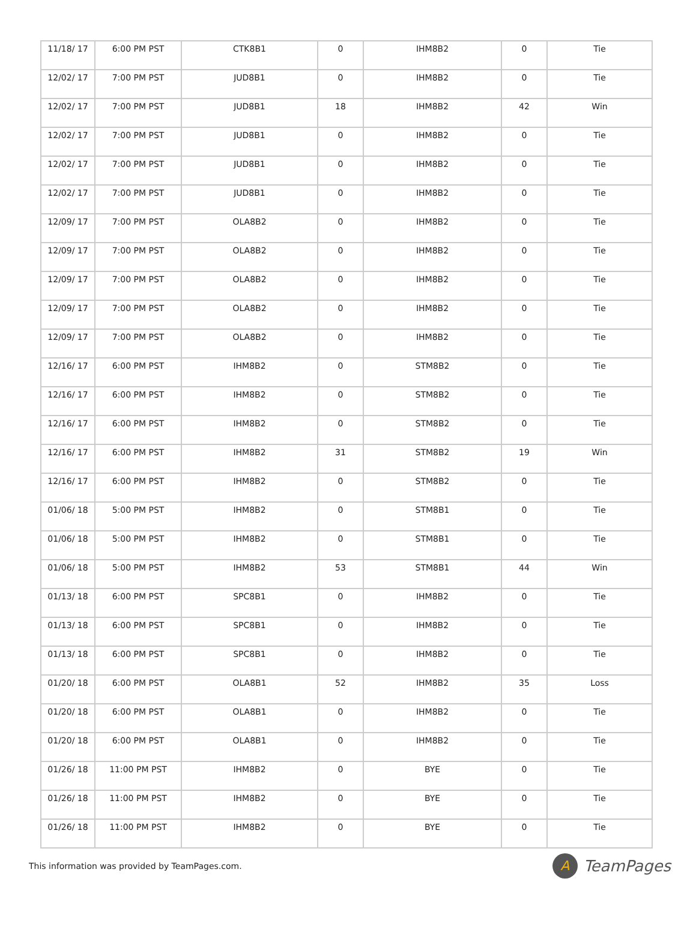| 11/18/ 17 | 6:00 PM PST | CTK8B1 | 0 | IHM8B2 | 0 | Tie |
| 12/02/ 17 | 7:00 PM PST | JUD8B1 | 0 | IHM8B2 | 0 | Tie |
| 12/02/ 17 | 7:00 PM PST | JUD8B1 | 18 | IHM8B2 | 42 | Win |
| 12/02/ 17 | 7:00 PM PST | JUD8B1 | 0 | IHM8B2 | 0 | Tie |
| 12/02/ 17 | 7:00 PM PST | JUD8B1 | 0 | IHM8B2 | 0 | Tie |
| 12/02/ 17 | 7:00 PM PST | JUD8B1 | 0 | IHM8B2 | 0 | Tie |
| 12/09/ 17 | 7:00 PM PST | OLA8B2 | 0 | IHM8B2 | 0 | Tie |
| 12/09/ 17 | 7:00 PM PST | OLA8B2 | 0 | IHM8B2 | 0 | Tie |
| 12/09/ 17 | 7:00 PM PST | OLA8B2 | 0 | IHM8B2 | 0 | Tie |
| 12/09/ 17 | 7:00 PM PST | OLA8B2 | 0 | IHM8B2 | 0 | Tie |
| 12/09/ 17 | 7:00 PM PST | OLA8B2 | 0 | IHM8B2 | 0 | Tie |
| 12/16/ 17 | 6:00 PM PST | IHM8B2 | 0 | STM8B2 | 0 | Tie |
| 12/16/ 17 | 6:00 PM PST | IHM8B2 | 0 | STM8B2 | 0 | Tie |
| 12/16/ 17 | 6:00 PM PST | IHM8B2 | 0 | STM8B2 | 0 | Tie |
| 12/16/ 17 | 6:00 PM PST | IHM8B2 | 31 | STM8B2 | 19 | Win |
| 12/16/ 17 | 6:00 PM PST | IHM8B2 | 0 | STM8B2 | 0 | Tie |
| 01/06/ 18 | 5:00 PM PST | IHM8B2 | 0 | STM8B1 | 0 | Tie |
| 01/06/ 18 | 5:00 PM PST | IHM8B2 | 0 | STM8B1 | 0 | Tie |
| 01/06/ 18 | 5:00 PM PST | IHM8B2 | 53 | STM8B1 | 44 | Win |
| 01/13/ 18 | 6:00 PM PST | SPC8B1 | 0 | IHM8B2 | 0 | Tie |
| 01/13/ 18 | 6:00 PM PST | SPC8B1 | 0 | IHM8B2 | 0 | Tie |
| 01/13/ 18 | 6:00 PM PST | SPC8B1 | 0 | IHM8B2 | 0 | Tie |
| 01/20/ 18 | 6:00 PM PST | OLA8B1 | 52 | IHM8B2 | 35 | Loss |
| 01/20/ 18 | 6:00 PM PST | OLA8B1 | 0 | IHM8B2 | 0 | Tie |
| 01/20/ 18 | 6:00 PM PST | OLA8B1 | 0 | IHM8B2 | 0 | Tie |
| 01/26/ 18 | 11:00 PM PST | IHM8B2 | 0 | BYE | 0 | Tie |
| 01/26/ 18 | 11:00 PM PST | IHM8B2 | 0 | BYE | 0 | Tie |
| 01/26/ 18 | 11:00 PM PST | IHM8B2 | 0 | BYE | 0 | Tie |
This information was provided by TeamPages.com. A TeamPages